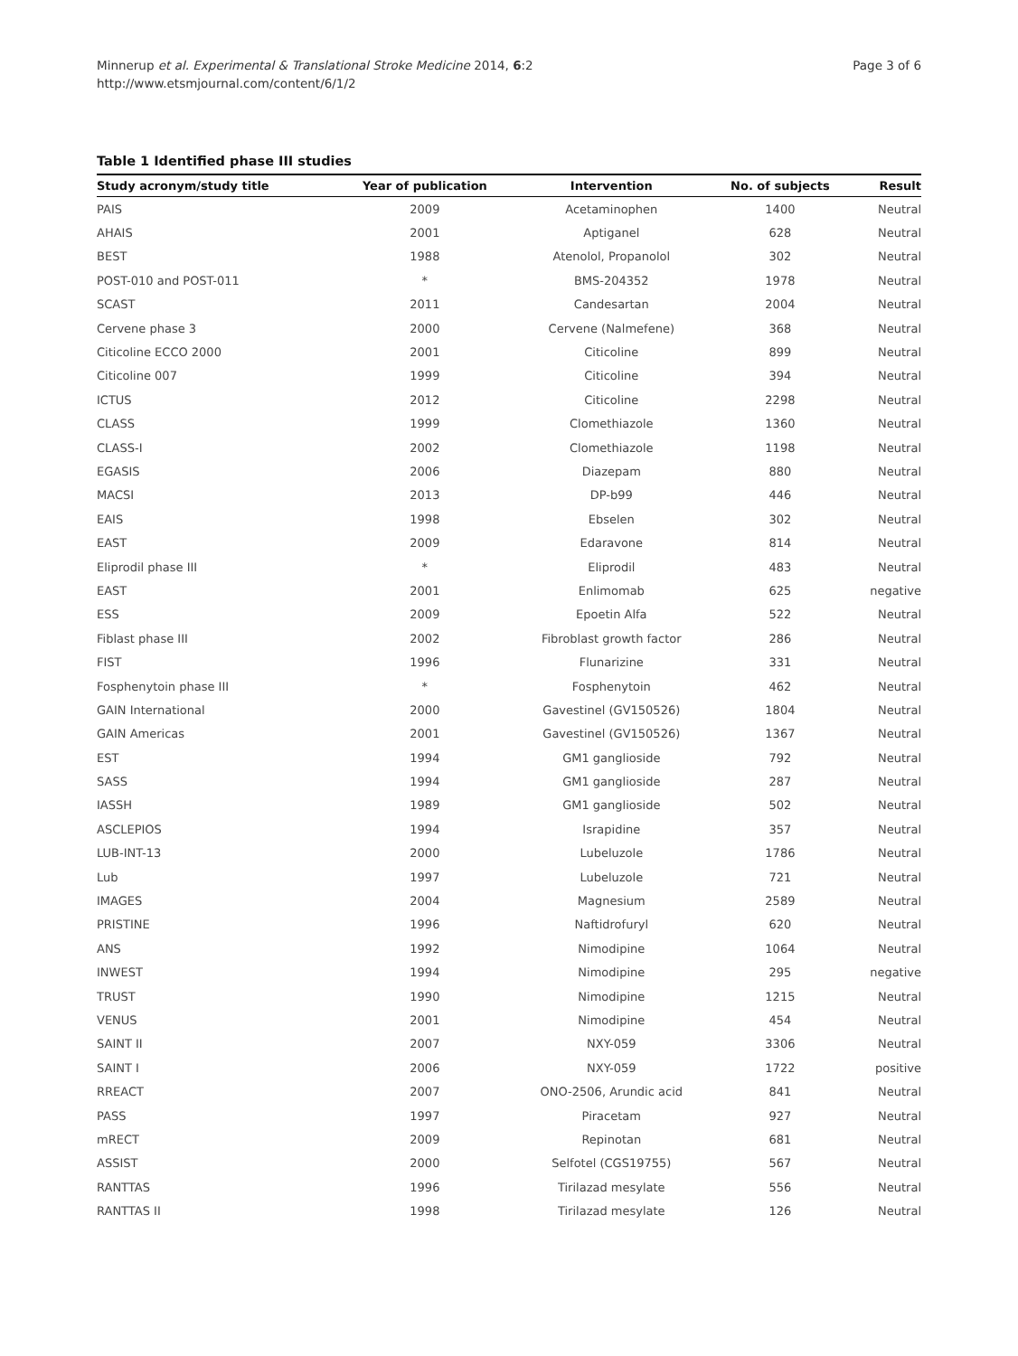Minnerup et al. Experimental & Translational Stroke Medicine 2014, 6:2
http://www.etsmjournal.com/content/6/1/2
Page 3 of 6
Table 1 Identified phase III studies
| Study acronym/study title | Year of publication | Intervention | No. of subjects | Result |
| --- | --- | --- | --- | --- |
| PAIS | 2009 | Acetaminophen | 1400 | Neutral |
| AHAIS | 2001 | Aptiganel | 628 | Neutral |
| BEST | 1988 | Atenolol, Propanolol | 302 | Neutral |
| POST-010 and POST-011 | * | BMS-204352 | 1978 | Neutral |
| SCAST | 2011 | Candesartan | 2004 | Neutral |
| Cervene phase 3 | 2000 | Cervene (Nalmefene) | 368 | Neutral |
| Citicoline ECCO 2000 | 2001 | Citicoline | 899 | Neutral |
| Citicoline 007 | 1999 | Citicoline | 394 | Neutral |
| ICTUS | 2012 | Citicoline | 2298 | Neutral |
| CLASS | 1999 | Clomethiazole | 1360 | Neutral |
| CLASS-I | 2002 | Clomethiazole | 1198 | Neutral |
| EGASIS | 2006 | Diazepam | 880 | Neutral |
| MACSI | 2013 | DP-b99 | 446 | Neutral |
| EAIS | 1998 | Ebselen | 302 | Neutral |
| EAST | 2009 | Edaravone | 814 | Neutral |
| Eliprodil phase III | * | Eliprodil | 483 | Neutral |
| EAST | 2001 | Enlimomab | 625 | negative |
| ESS | 2009 | Epoetin Alfa | 522 | Neutral |
| Fiblast phase III | 2002 | Fibroblast growth factor | 286 | Neutral |
| FIST | 1996 | Flunarizine | 331 | Neutral |
| Fosphenytoin phase III | * | Fosphenytoin | 462 | Neutral |
| GAIN International | 2000 | Gavestinel (GV150526) | 1804 | Neutral |
| GAIN Americas | 2001 | Gavestinel (GV150526) | 1367 | Neutral |
| EST | 1994 | GM1 ganglioside | 792 | Neutral |
| SASS | 1994 | GM1 ganglioside | 287 | Neutral |
| IASSH | 1989 | GM1 ganglioside | 502 | Neutral |
| ASCLEPIOS | 1994 | Israpidine | 357 | Neutral |
| LUB-INT-13 | 2000 | Lubeluzole | 1786 | Neutral |
| Lub | 1997 | Lubeluzole | 721 | Neutral |
| IMAGES | 2004 | Magnesium | 2589 | Neutral |
| PRISTINE | 1996 | Naftidrofuryl | 620 | Neutral |
| ANS | 1992 | Nimodipine | 1064 | Neutral |
| INWEST | 1994 | Nimodipine | 295 | negative |
| TRUST | 1990 | Nimodipine | 1215 | Neutral |
| VENUS | 2001 | Nimodipine | 454 | Neutral |
| SAINT II | 2007 | NXY-059 | 3306 | Neutral |
| SAINT I | 2006 | NXY-059 | 1722 | positive |
| RREACT | 2007 | ONO-2506, Arundic acid | 841 | Neutral |
| PASS | 1997 | Piracetam | 927 | Neutral |
| mRECT | 2009 | Repinotan | 681 | Neutral |
| ASSIST | 2000 | Selfotel (CGS19755) | 567 | Neutral |
| RANTTAS | 1996 | Tirilazad mesylate | 556 | Neutral |
| RANTTAS II | 1998 | Tirilazad mesylate | 126 | Neutral |